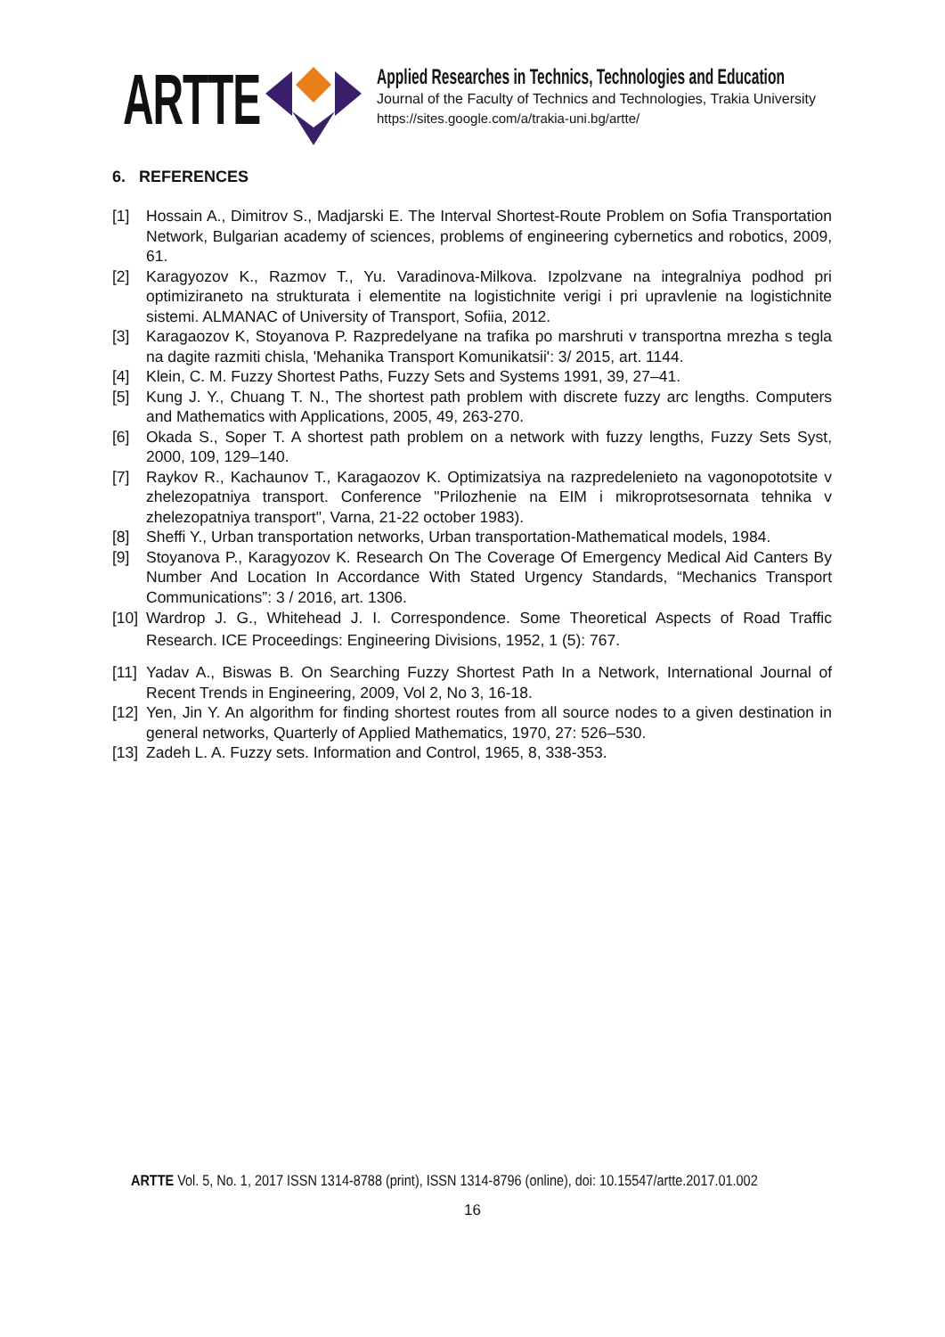ARTTE
Applied Researches in Technics, Technologies and Education
Journal of the Faculty of Technics and Technologies, Trakia University
https://sites.google.com/a/trakia-uni.bg/artte/
6. REFERENCES
[1] Hossain A., Dimitrov S., Madjarski E. The Interval Shortest-Route Problem on Sofia Transportation Network, Bulgarian academy of sciences, problems of engineering cybernetics and robotics, 2009, 61.
[2] Karagyozov K., Razmov T., Yu. Varadinova-Milkova. Izpolzvane na integralniya podhod pri optimiziraneto na strukturata i elementite na logistichnite verigi i pri upravlenie na logistichnite sistemi. ALMANAC of University of Transport, Sofiia, 2012.
[3] Karagaozov K, Stoyanova P. Razpredelyane na trafika po marshruti v transportna mrezha s tegla na dagite razmiti chisla, 'Mehanika Transport Komunikatsii': 3/ 2015, art. 1144.
[4] Klein, C. M. Fuzzy Shortest Paths, Fuzzy Sets and Systems 1991, 39, 27–41.
[5] Kung J. Y., Chuang T. N., The shortest path problem with discrete fuzzy arc lengths. Computers and Mathematics with Applications, 2005, 49, 263-270.
[6] Okada S., Soper T. A shortest path problem on a network with fuzzy lengths, Fuzzy Sets Syst, 2000, 109, 129–140.
[7] Raykov R., Kachaunov T., Karagaozov K. Optimizatsiya na razpredelenieto na vagonopototsite v zhelezopatniya transport. Conference "Prilozhenie na EIM i mikroprotsesornata tehnika v zhelezopatniya transport", Varna, 21-22 october 1983).
[8] Sheffi Y., Urban transportation networks, Urban transportation-Mathematical models, 1984.
[9] Stoyanova P., Karagyozov K. Research On The Coverage Of Emergency Medical Aid Canters By Number And Location In Accordance With Stated Urgency Standards, “Mechanics Transport Communications”: 3 / 2016, art. 1306.
[10] Wardrop J. G., Whitehead J. I. Correspondence. Some Theoretical Aspects of Road Traffic Research. ICE Proceedings: Engineering Divisions, 1952, 1 (5): 767.
[11] Yadav A., Biswas B. On Searching Fuzzy Shortest Path In a Network, International Journal of Recent Trends in Engineering, 2009, Vol 2, No 3, 16-18.
[12] Yen, Jin Y. An algorithm for finding shortest routes from all source nodes to a given destination in general networks, Quarterly of Applied Mathematics, 1970, 27: 526–530.
[13] Zadeh L. A. Fuzzy sets. Information and Control, 1965, 8, 338-353.
ARTTE Vol. 5, No. 1, 2017 ISSN 1314-8788 (print), ISSN 1314-8796 (online), doi: 10.15547/artte.2017.01.002
16